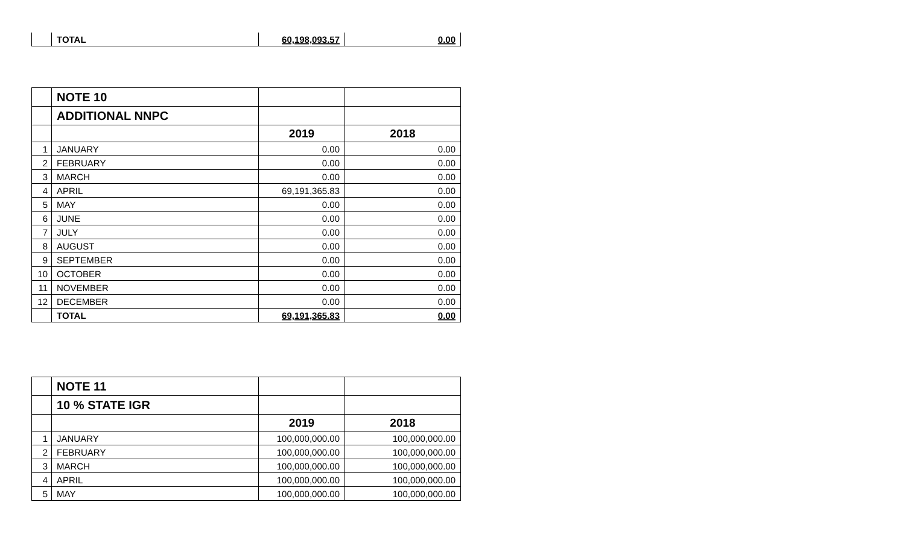| | TOTAL | 60,198,093.57 | 0.00 |
| | NOTE 10 | | |
| | ADDITIONAL NNPC | | |
| | | 2019 | 2018 |
| 1 | JANUARY | 0.00 | 0.00 |
| 2 | FEBRUARY | 0.00 | 0.00 |
| 3 | MARCH | 0.00 | 0.00 |
| 4 | APRIL | 69,191,365.83 | 0.00 |
| 5 | MAY | 0.00 | 0.00 |
| 6 | JUNE | 0.00 | 0.00 |
| 7 | JULY | 0.00 | 0.00 |
| 8 | AUGUST | 0.00 | 0.00 |
| 9 | SEPTEMBER | 0.00 | 0.00 |
| 10 | OCTOBER | 0.00 | 0.00 |
| 11 | NOVEMBER | 0.00 | 0.00 |
| 12 | DECEMBER | 0.00 | 0.00 |
| | TOTAL | 69,191,365.83 | 0.00 |
| | NOTE 11 | | |
| | 10 % STATE IGR | | |
| | | 2019 | 2018 |
| 1 | JANUARY | 100,000,000.00 | 100,000,000.00 |
| 2 | FEBRUARY | 100,000,000.00 | 100,000,000.00 |
| 3 | MARCH | 100,000,000.00 | 100,000,000.00 |
| 4 | APRIL | 100,000,000.00 | 100,000,000.00 |
| 5 | MAY | 100,000,000.00 | 100,000,000.00 |